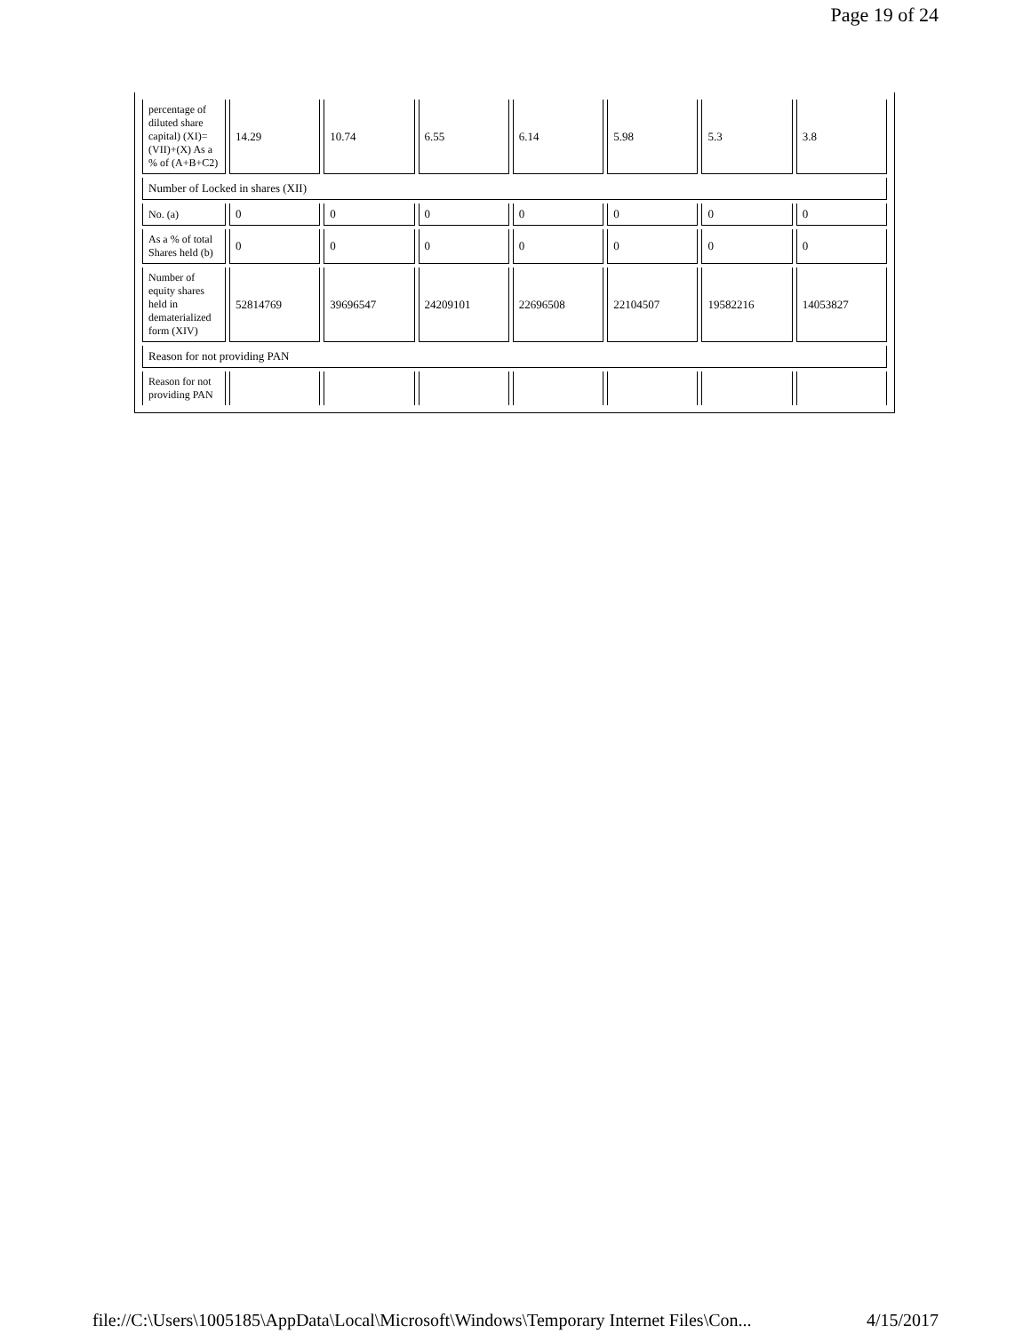Page 19 of 24
| percentage of diluted share capital) (XI)= (VII)+(X) As a % of (A+B+C2) | 14.29 | 10.74 | 6.55 | 6.14 | 5.98 | 5.3 | 3.8 |
| Number of Locked in shares (XII) | | | | | | | |
| No. (a) | 0 | 0 | 0 | 0 | 0 | 0 | 0 |
| As a % of total Shares held (b) | 0 | 0 | 0 | 0 | 0 | 0 | 0 |
| Number of equity shares held in dematerialized form (XIV) | 52814769 | 39696547 | 24209101 | 22696508 | 22104507 | 19582216 | 14053827 |
| Reason for not providing PAN | | | | | | | |
| Reason for not providing PAN | | | | | | | |
file://C:\Users\1005185\AppData\Local\Microsoft\Windows\Temporary Internet Files\Con... 4/15/2017